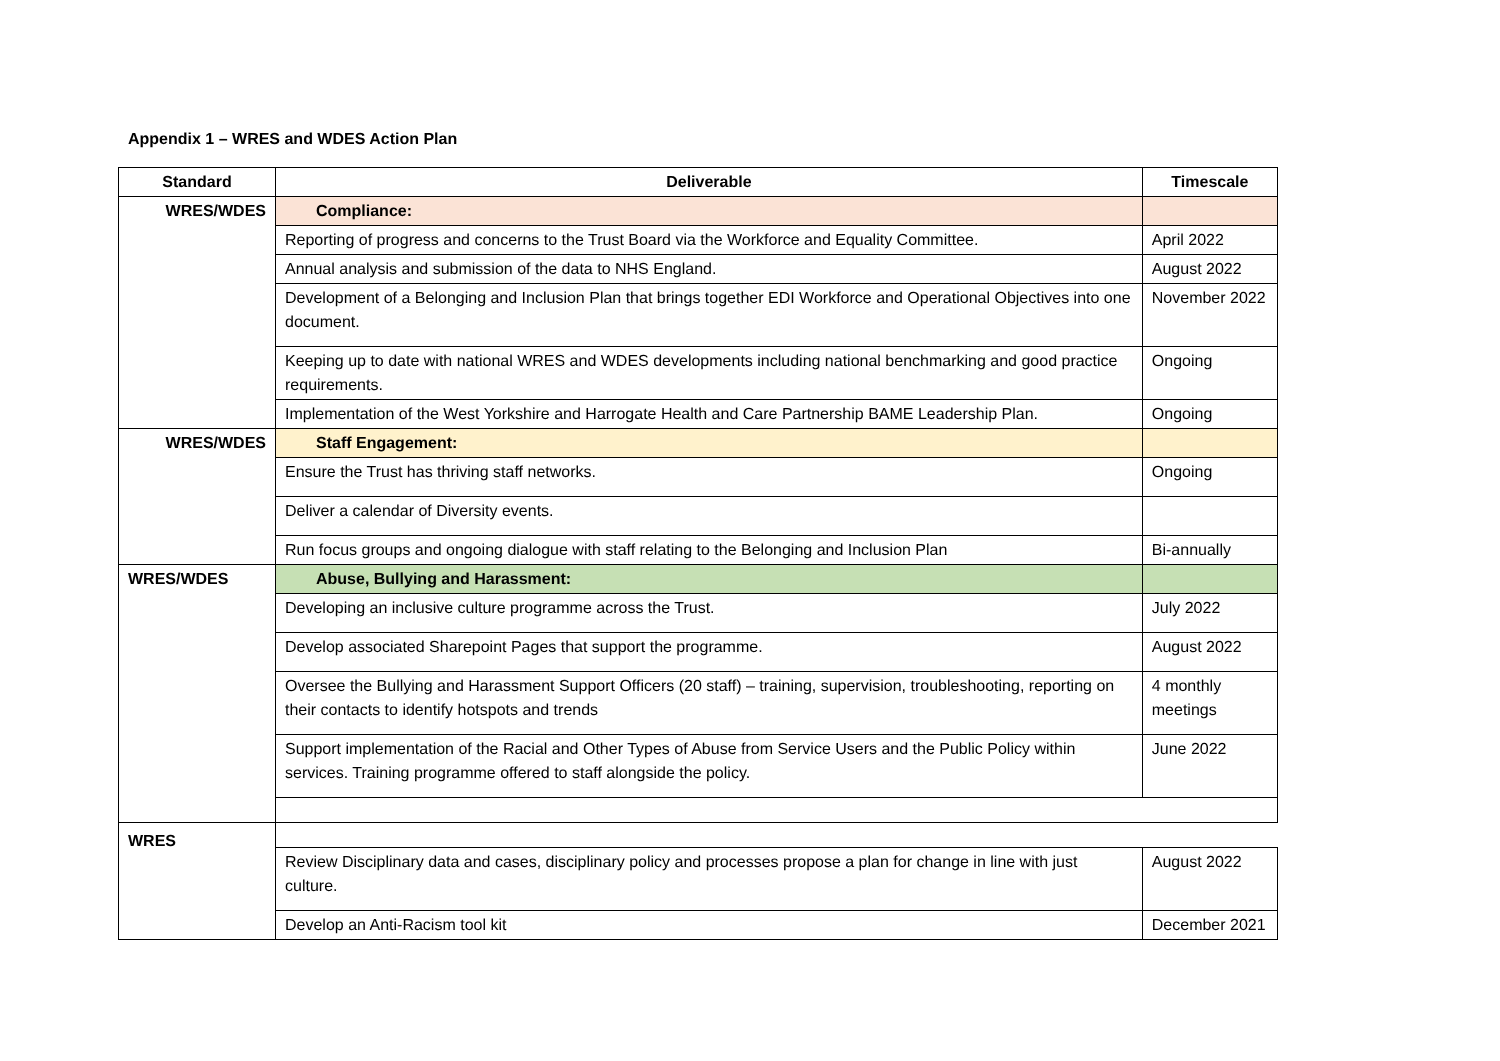Appendix 1 – WRES and WDES Action Plan
| Standard | Deliverable | Timescale |
| --- | --- | --- |
| WRES/WDES | Compliance: | |
| | Reporting of progress and concerns to the Trust Board via the Workforce and Equality Committee. | April 2022 |
| | Annual analysis and submission of the data to NHS England. | August 2022 |
| | Development of a Belonging and Inclusion Plan that brings together EDI Workforce and Operational Objectives into one document. | November 2022 |
| | Keeping up to date with national WRES and WDES developments including national benchmarking and good practice requirements. | Ongoing |
| | Implementation of the West Yorkshire and Harrogate Health and Care Partnership BAME Leadership Plan. | Ongoing |
| WRES/WDES | Staff Engagement: | |
| | Ensure the Trust has thriving staff networks. | Ongoing |
| | Deliver a calendar of Diversity events. | |
| | Run focus groups and ongoing dialogue with staff relating to the Belonging and Inclusion Plan | Bi-annually |
| WRES/WDES | Abuse, Bullying and Harassment: | |
| | Developing an inclusive culture programme across the Trust. | July 2022 |
| | Develop associated Sharepoint Pages that support the programme. | August 2022 |
| | Oversee the Bullying and Harassment Support Officers (20 staff) – training, supervision, troubleshooting, reporting on their contacts to identify hotspots and trends | 4 monthly meetings |
| | Support implementation of the Racial and Other Types of Abuse from Service Users and the Public Policy within services. Training programme offered to staff alongside the policy. | June 2022 |
| WRES | | |
| | Review Disciplinary data and cases, disciplinary policy and processes propose a plan for change in line with just culture. | August 2022 |
| | Develop an Anti-Racism tool kit | December 2021 |